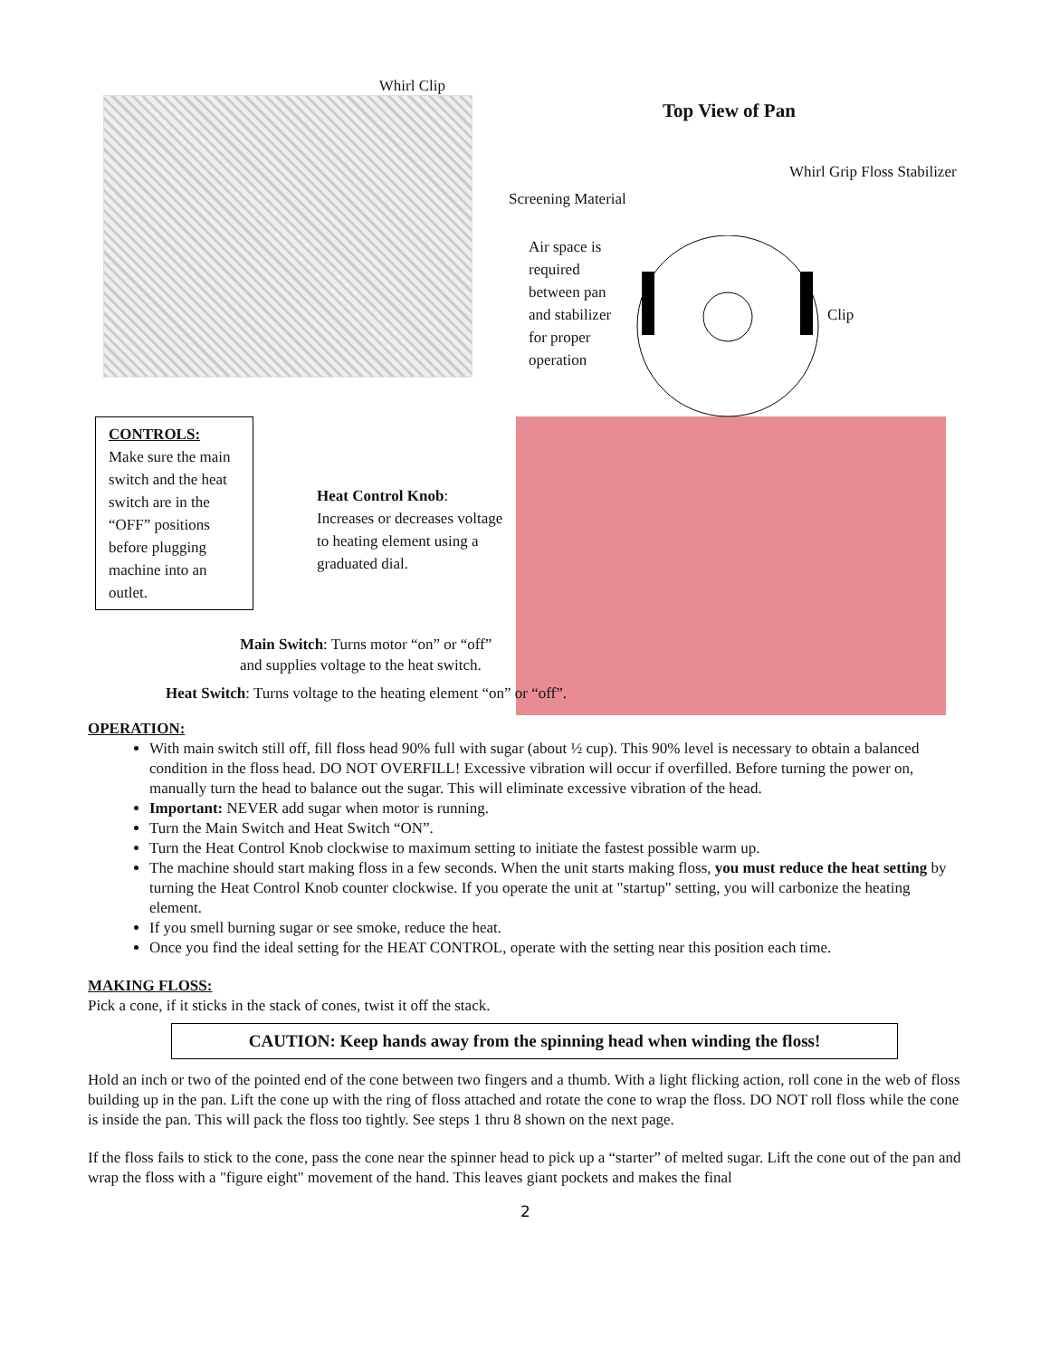Whirl Clip
Top View of Pan
Whirl Grip Floss Stabilizer
Screening Material
Air space is required between pan and stabilizer for proper operation
Clip
CONTROLS:
Make sure the main switch and the heat switch are in the “OFF” positions before plugging machine into an outlet.
Heat Control Knob: Increases or decreases voltage to heating element using a graduated dial.
Main Switch: Turns motor “on” or “off”
and supplies voltage to the heat switch.
Heat Switch: Turns voltage to the heating element “on” or “off”.
OPERATION:
With main switch still off, fill floss head 90% full with sugar (about ½ cup). This 90% level is necessary to obtain a balanced condition in the floss head. DO NOT OVERFILL! Excessive vibration will occur if overfilled. Before turning the power on, manually turn the head to balance out the sugar. This will eliminate excessive vibration of the head.
Important: NEVER add sugar when motor is running.
Turn the Main Switch and Heat Switch “ON”.
Turn the Heat Control Knob clockwise to maximum setting to initiate the fastest possible warm up.
The machine should start making floss in a few seconds. When the unit starts making floss, you must reduce the heat setting by turning the Heat Control Knob counter clockwise. If you operate the unit at "startup" setting, you will carbonize the heating element.
If you smell burning sugar or see smoke, reduce the heat.
Once you find the ideal setting for the HEAT CONTROL, operate with the setting near this position each time.
MAKING FLOSS:
Pick a cone, if it sticks in the stack of cones, twist it off the stack.
CAUTION: Keep hands away from the spinning head when winding the floss!
Hold an inch or two of the pointed end of the cone between two fingers and a thumb. With a light flicking action, roll cone in the web of floss building up in the pan. Lift the cone up with the ring of floss attached and rotate the cone to wrap the floss. DO NOT roll floss while the cone is inside the pan. This will pack the floss too tightly. See steps 1 thru 8 shown on the next page.
If the floss fails to stick to the cone, pass the cone near the spinner head to pick up a “starter” of melted sugar. Lift the cone out of the pan and wrap the floss with a "figure eight" movement of the hand. This leaves giant pockets and makes the final
2